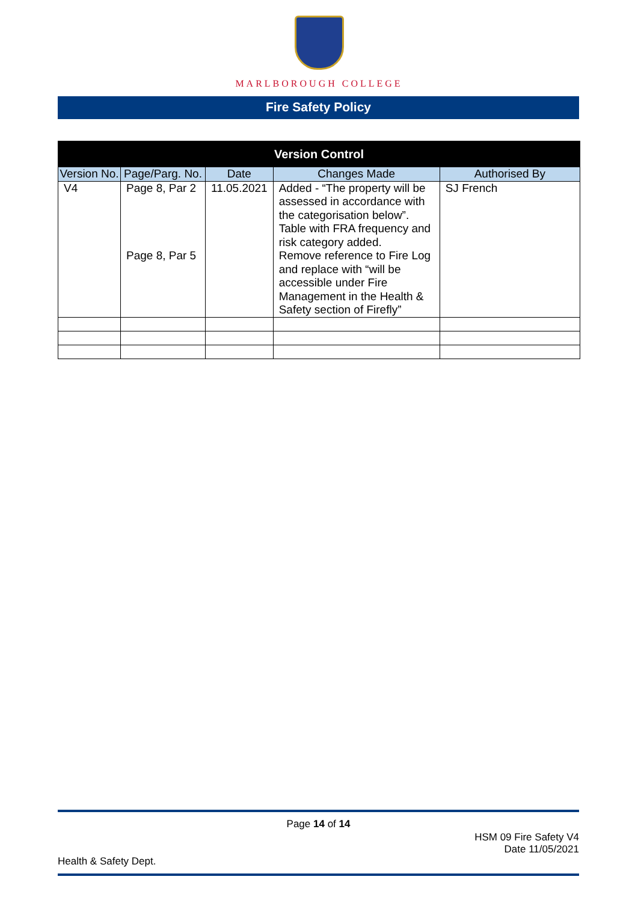MARLBOROUGH COLLEGE
Fire Safety Policy
| Version Control | | | | |
| --- | --- | --- | --- | --- |
| Version No. | Page/Parg. No. | Date | Changes Made | Authorised By |
| V4 | Page 8, Par 2 Page 8, Par 5 | 11.05.2021 | Added - “The property will be assessed in accordance with the categorisation below”. Table with FRA frequency and risk category added. Remove reference to Fire Log and replace with “will be accessible under Fire Management in the Health & Safety section of Firefly” | SJ French |
Page 14 of 14
HSM 09 Fire Safety V4
Date 11/05/2021
Health & Safety Dept.